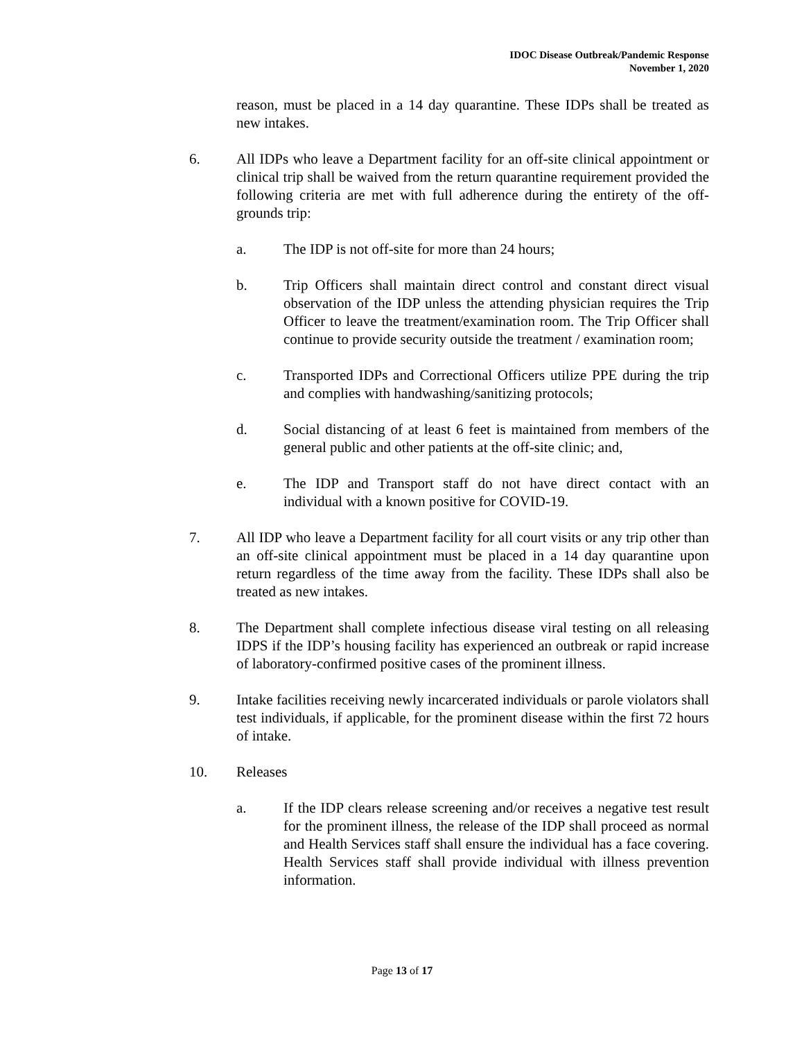IDOC Disease Outbreak/Pandemic Response
November 1, 2020
reason, must be placed in a 14 day quarantine. These IDPs shall be treated as new intakes.
6. All IDPs who leave a Department facility for an off-site clinical appointment or clinical trip shall be waived from the return quarantine requirement provided the following criteria are met with full adherence during the entirety of the off-grounds trip:
a. The IDP is not off-site for more than 24 hours;
b. Trip Officers shall maintain direct control and constant direct visual observation of the IDP unless the attending physician requires the Trip Officer to leave the treatment/examination room. The Trip Officer shall continue to provide security outside the treatment / examination room;
c. Transported IDPs and Correctional Officers utilize PPE during the trip and complies with handwashing/sanitizing protocols;
d. Social distancing of at least 6 feet is maintained from members of the general public and other patients at the off-site clinic; and,
e. The IDP and Transport staff do not have direct contact with an individual with a known positive for COVID-19.
7. All IDP who leave a Department facility for all court visits or any trip other than an off-site clinical appointment must be placed in a 14 day quarantine upon return regardless of the time away from the facility. These IDPs shall also be treated as new intakes.
8. The Department shall complete infectious disease viral testing on all releasing IDPS if the IDP’s housing facility has experienced an outbreak or rapid increase of laboratory-confirmed positive cases of the prominent illness.
9. Intake facilities receiving newly incarcerated individuals or parole violators shall test individuals, if applicable, for the prominent disease within the first 72 hours of intake.
10. Releases
a. If the IDP clears release screening and/or receives a negative test result for the prominent illness, the release of the IDP shall proceed as normal and Health Services staff shall ensure the individual has a face covering. Health Services staff shall provide individual with illness prevention information.
Page 13 of 17